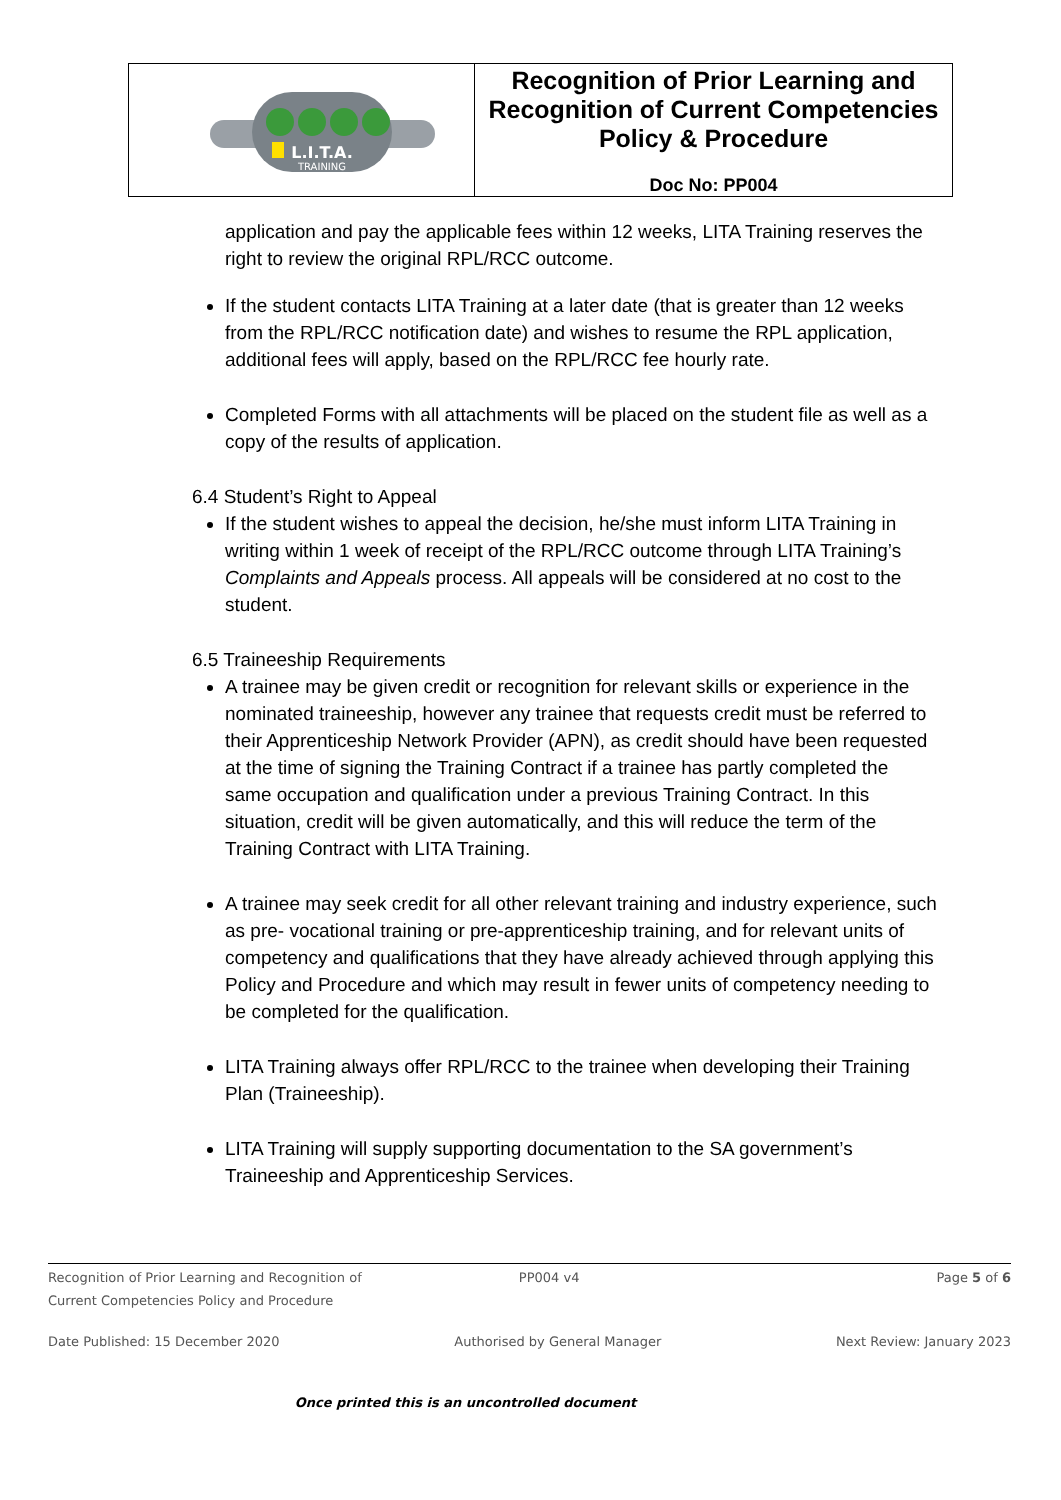L.I.T.A.
TRAINING
Recognition of Prior Learning and Recognition of Current Competencies Policy & Procedure
Doc No: PP004
application and pay the applicable fees within 12 weeks, LITA Training reserves the right to review the original RPL/RCC outcome.
If the student contacts LITA Training at a later date (that is greater than 12 weeks from the RPL/RCC notification date) and wishes to resume the RPL application, additional fees will apply, based on the RPL/RCC fee hourly rate.
Completed Forms with all attachments will be placed on the student file as well as a copy of the results of application.
6.4 Student’s Right to Appeal
If the student wishes to appeal the decision, he/she must inform LITA Training in writing within 1 week of receipt of the RPL/RCC outcome through LITA Training’s Complaints and Appeals process. All appeals will be considered at no cost to the student.
6.5 Traineeship Requirements
A trainee may be given credit or recognition for relevant skills or experience in the nominated traineeship, however any trainee that requests credit must be referred to their Apprenticeship Network Provider (APN), as credit should have been requested at the time of signing the Training Contract if a trainee has partly completed the same occupation and qualification under a previous Training Contract. In this situation, credit will be given automatically, and this will reduce the term of the Training Contract with LITA Training.
A trainee may seek credit for all other relevant training and industry experience, such as pre- vocational training or pre-apprenticeship training, and for relevant units of competency and qualifications that they have already achieved through applying this Policy and Procedure and which may result in fewer units of competency needing to be completed for the qualification.
LITA Training always offer RPL/RCC to the trainee when developing their Training Plan (Traineeship).
LITA Training will supply supporting documentation to the SA government’s Traineeship and Apprenticeship Services.
Recognition of Prior Learning and Recognition of
Current Competencies Policy and Procedure PP004 v4 Page 5 of 6
Date Published: 15 December 2020 Authorised by General Manager Next Review: January 2023
Once printed this is an uncontrolled document